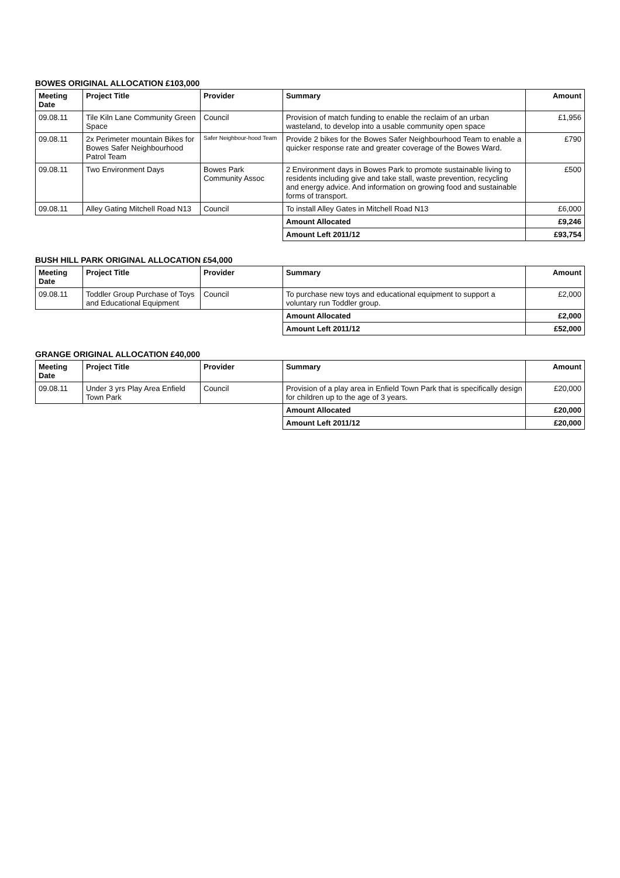BOWES ORIGINAL ALLOCATION £103,000
| Meeting Date | Project Title | Provider | Summary | Amount |
| --- | --- | --- | --- | --- |
| 09.08.11 | Tile Kiln Lane Community Green Space | Council | Provision of match funding to enable the reclaim of an urban wasteland, to develop into a usable community open space | £1,956 |
| 09.08.11 | 2x Perimeter mountain Bikes for Bowes Safer Neighbourhood Patrol Team | Safer Neighbour-hood Team | Provide 2 bikes for the Bowes Safer Neighbourhood Team to enable a quicker response rate and greater coverage of the Bowes Ward. | £790 |
| 09.08.11 | Two Environment Days | Bowes Park Community Assoc | 2 Environment days in Bowes Park to promote sustainable living to residents including give and take stall, waste prevention, recycling and energy advice. And information on growing food and sustainable forms of transport. | £500 |
| 09.08.11 | Alley Gating Mitchell Road N13 | Council | To install Alley Gates in Mitchell Road N13 | £6,000 |
| | | | Amount Allocated | £9,246 |
| | | | Amount Left 2011/12 | £93,754 |
BUSH HILL PARK ORIGINAL ALLOCATION £54,000
| Meeting Date | Project Title | Provider | Summary | Amount |
| --- | --- | --- | --- | --- |
| 09.08.11 | Toddler Group Purchase of Toys and Educational Equipment | Council | To purchase new toys and educational equipment to support a voluntary run Toddler group. | £2,000 |
| | | | Amount Allocated | £2,000 |
| | | | Amount Left 2011/12 | £52,000 |
GRANGE ORIGINAL ALLOCATION £40,000
| Meeting Date | Project Title | Provider | Summary | Amount |
| --- | --- | --- | --- | --- |
| 09.08.11 | Under 3 yrs Play Area Enfield Town Park | Council | Provision of a play area in Enfield Town Park that is specifically design for children up to the age of 3 years. | £20,000 |
| | | | Amount Allocated | £20,000 |
| | | | Amount Left 2011/12 | £20,000 |